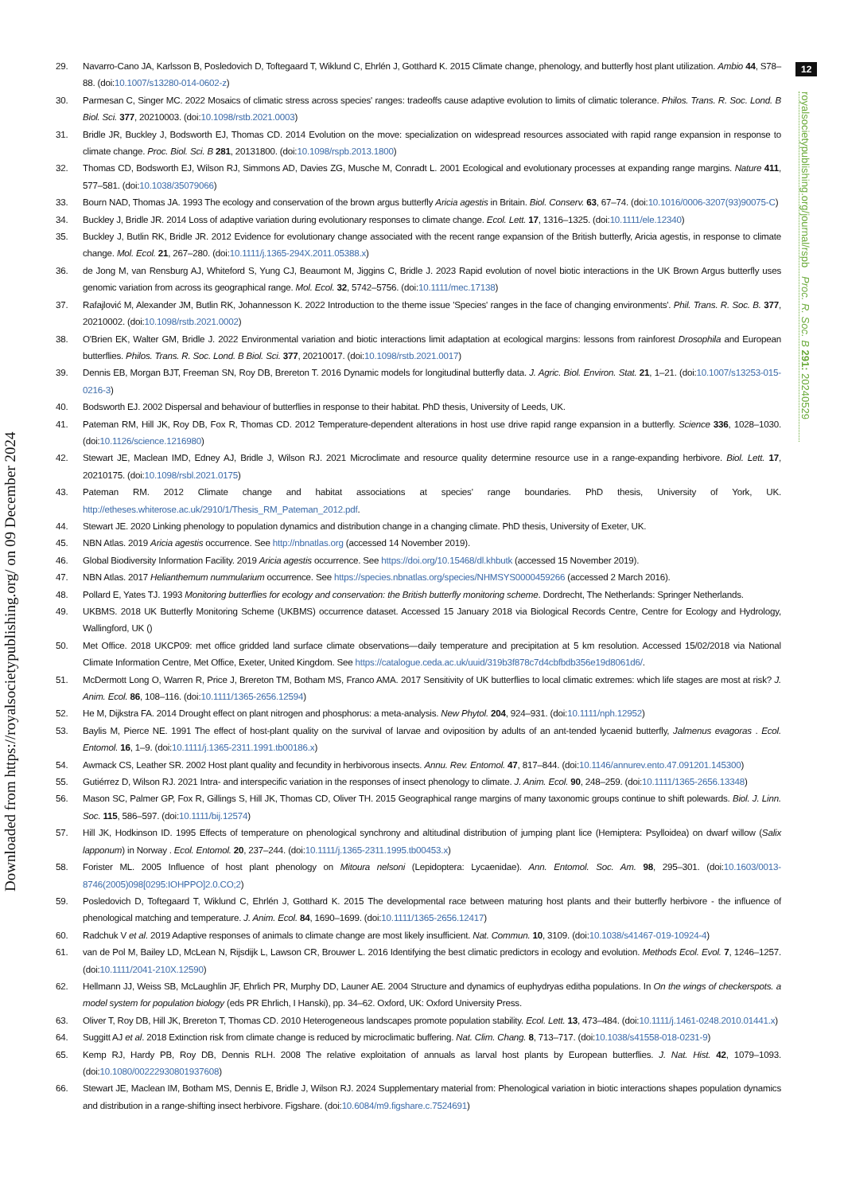Downloaded from https://royalsocietypublishing.org/ on 09 December 2024
12
royalsocietypublishing.org/journal/rspb Proc. R. Soc. B 291: 20240529
29. Navarro-Cano JA, Karlsson B, Posledovich D, Toftegaard T, Wiklund C, Ehrlén J, Gotthard K. 2015 Climate change, phenology, and butterfly host plant utilization. Ambio 44, S78–88. (doi:10.1007/s13280-014-0602-z)
30. Parmesan C, Singer MC. 2022 Mosaics of climatic stress across species' ranges: tradeoffs cause adaptive evolution to limits of climatic tolerance. Philos. Trans. R. Soc. Lond. B Biol. Sci. 377, 20210003. (doi:10.1098/rstb.2021.0003)
31. Bridle JR, Buckley J, Bodsworth EJ, Thomas CD. 2014 Evolution on the move: specialization on widespread resources associated with rapid range expansion in response to climate change. Proc. Biol. Sci. B 281, 20131800. (doi:10.1098/rspb.2013.1800)
32. Thomas CD, Bodsworth EJ, Wilson RJ, Simmons AD, Davies ZG, Musche M, Conradt L. 2001 Ecological and evolutionary processes at expanding range margins. Nature 411, 577–581. (doi:10.1038/35079066)
33. Bourn NAD, Thomas JA. 1993 The ecology and conservation of the brown argus butterfly Aricia agestis in Britain. Biol. Conserv. 63, 67–74. (doi:10.1016/0006-3207(93)90075-C)
34. Buckley J, Bridle JR. 2014 Loss of adaptive variation during evolutionary responses to climate change. Ecol. Lett. 17, 1316–1325. (doi:10.1111/ele.12340)
35. Buckley J, Butlin RK, Bridle JR. 2012 Evidence for evolutionary change associated with the recent range expansion of the British butterfly, Aricia agestis, in response to climate change. Mol. Ecol. 21, 267–280. (doi:10.1111/j.1365-294X.2011.05388.x)
36. de Jong M, van Rensburg AJ, Whiteford S, Yung CJ, Beaumont M, Jiggins C, Bridle J. 2023 Rapid evolution of novel biotic interactions in the UK Brown Argus butterfly uses genomic variation from across its geographical range. Mol. Ecol. 32, 5742–5756. (doi:10.1111/mec.17138)
37. Rafajlović M, Alexander JM, Butlin RK, Johannesson K. 2022 Introduction to the theme issue 'Species' ranges in the face of changing environments'. Phil. Trans. R. Soc. B. 377, 20210002. (doi:10.1098/rstb.2021.0002)
38. O'Brien EK, Walter GM, Bridle J. 2022 Environmental variation and biotic interactions limit adaptation at ecological margins: lessons from rainforest Drosophila and European butterflies. Philos. Trans. R. Soc. Lond. B Biol. Sci. 377, 20210017. (doi:10.1098/rstb.2021.0017)
39. Dennis EB, Morgan BJT, Freeman SN, Roy DB, Brereton T. 2016 Dynamic models for longitudinal butterfly data. J. Agric. Biol. Environ. Stat. 21, 1–21. (doi:10.1007/s13253-015-0216-3)
40. Bodsworth EJ. 2002 Dispersal and behaviour of butterflies in response to their habitat. PhD thesis, University of Leeds, UK.
41. Pateman RM, Hill JK, Roy DB, Fox R, Thomas CD. 2012 Temperature-dependent alterations in host use drive rapid range expansion in a butterfly. Science 336, 1028–1030. (doi:10.1126/science.1216980)
42. Stewart JE, Maclean IMD, Edney AJ, Bridle J, Wilson RJ. 2021 Microclimate and resource quality determine resource use in a range-expanding herbivore. Biol. Lett. 17, 20210175. (doi:10.1098/rsbl.2021.0175)
43. Pateman RM. 2012 Climate change and habitat associations at species' range boundaries. PhD thesis, University of York, UK. http://etheses.whiterose.ac.uk/2910/1/Thesis_RM_Pateman_2012.pdf.
44. Stewart JE. 2020 Linking phenology to population dynamics and distribution change in a changing climate. PhD thesis, University of Exeter, UK.
45. NBN Atlas. 2019 Aricia agestis occurrence. See http://nbnatlas.org (accessed 14 November 2019).
46. Global Biodiversity Information Facility. 2019 Aricia agestis occurrence. See https://doi.org/10.15468/dl.khbutk (accessed 15 November 2019).
47. NBN Atlas. 2017 Helianthemum nummularium occurrence. See https://species.nbnatlas.org/species/NHMSYS0000459266 (accessed 2 March 2016).
48. Pollard E, Yates TJ. 1993 Monitoring butterflies for ecology and conservation: the British butterfly monitoring scheme. Dordrecht, The Netherlands: Springer Netherlands.
49. UKBMS. 2018 UK Butterfly Monitoring Scheme (UKBMS) occurrence dataset. Accessed 15 January 2018 via Biological Records Centre, Centre for Ecology and Hydrology, Wallingford, UK ()
50. Met Office. 2018 UKCP09: met office gridded land surface climate observations—daily temperature and precipitation at 5 km resolution. Accessed 15/02/2018 via National Climate Information Centre, Met Office, Exeter, United Kingdom. See https://catalogue.ceda.ac.uk/uuid/319b3f878c7d4cbfbdb356e19d8061d6/.
51. McDermott Long O, Warren R, Price J, Brereton TM, Botham MS, Franco AMA. 2017 Sensitivity of UK butterflies to local climatic extremes: which life stages are most at risk? J. Anim. Ecol. 86, 108–116. (doi:10.1111/1365-2656.12594)
52. He M, Dijkstra FA. 2014 Drought effect on plant nitrogen and phosphorus: a meta-analysis. New Phytol. 204, 924–931. (doi:10.1111/nph.12952)
53. Baylis M, Pierce NE. 1991 The effect of host-plant quality on the survival of larvae and oviposition by adults of an ant-tended lycaenid butterfly, Jalmenus evagoras . Ecol. Entomol. 16, 1–9. (doi:10.1111/j.1365-2311.1991.tb00186.x)
54. Awmack CS, Leather SR. 2002 Host plant quality and fecundity in herbivorous insects. Annu. Rev. Entomol. 47, 817–844. (doi:10.1146/annurev.ento.47.091201.145300)
55. Gutiérrez D, Wilson RJ. 2021 Intra- and interspecific variation in the responses of insect phenology to climate. J. Anim. Ecol. 90, 248–259. (doi:10.1111/1365-2656.13348)
56. Mason SC, Palmer GP, Fox R, Gillings S, Hill JK, Thomas CD, Oliver TH. 2015 Geographical range margins of many taxonomic groups continue to shift polewards. Biol. J. Linn. Soc. 115, 586–597. (doi:10.1111/bij.12574)
57. Hill JK, Hodkinson ID. 1995 Effects of temperature on phenological synchrony and altitudinal distribution of jumping plant lice (Hemiptera: Psylloidea) on dwarf willow (Salix lapponum) in Norway . Ecol. Entomol. 20, 237–244. (doi:10.1111/j.1365-2311.1995.tb00453.x)
58. Forister ML. 2005 Influence of host plant phenology on Mitoura nelsoni (Lepidoptera: Lycaenidae). Ann. Entomol. Soc. Am. 98, 295–301. (doi:10.1603/0013-8746(2005)098[0295:IOHPPO]2.0.CO;2)
59. Posledovich D, Toftegaard T, Wiklund C, Ehrlén J, Gotthard K. 2015 The developmental race between maturing host plants and their butterfly herbivore - the influence of phenological matching and temperature. J. Anim. Ecol. 84, 1690–1699. (doi:10.1111/1365-2656.12417)
60. Radchuk V et al. 2019 Adaptive responses of animals to climate change are most likely insufficient. Nat. Commun. 10, 3109. (doi:10.1038/s41467-019-10924-4)
61. van de Pol M, Bailey LD, McLean N, Rijsdijk L, Lawson CR, Brouwer L. 2016 Identifying the best climatic predictors in ecology and evolution. Methods Ecol. Evol. 7, 1246–1257. (doi:10.1111/2041-210X.12590)
62. Hellmann JJ, Weiss SB, McLaughlin JF, Ehrlich PR, Murphy DD, Launer AE. 2004 Structure and dynamics of euphydryas editha populations. In On the wings of checkerspots. a model system for population biology (eds PR Ehrlich, I Hanski), pp. 34–62. Oxford, UK: Oxford University Press.
63. Oliver T, Roy DB, Hill JK, Brereton T, Thomas CD. 2010 Heterogeneous landscapes promote population stability. Ecol. Lett. 13, 473–484. (doi:10.1111/j.1461-0248.2010.01441.x)
64. Suggitt AJ et al. 2018 Extinction risk from climate change is reduced by microclimatic buffering. Nat. Clim. Chang. 8, 713–717. (doi:10.1038/s41558-018-0231-9)
65. Kemp RJ, Hardy PB, Roy DB, Dennis RLH. 2008 The relative exploitation of annuals as larval host plants by European butterflies. J. Nat. Hist. 42, 1079–1093. (doi:10.1080/00222930801937608)
66. Stewart JE, Maclean IM, Botham MS, Dennis E, Bridle J, Wilson RJ. 2024 Supplementary material from: Phenological variation in biotic interactions shapes population dynamics and distribution in a range-shifting insect herbivore. Figshare. (doi:10.6084/m9.figshare.c.7524691)